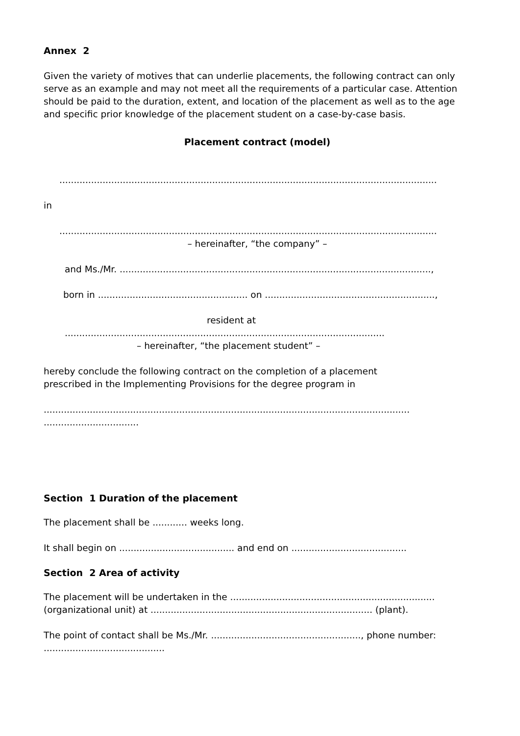Annex 2
Given the variety of motives that can underlie placements, the following contract can only serve as an example and may not meet all the requirements of a particular case. Attention should be paid to the duration, extent, and location of the placement as well as to the age and specific prior knowledge of the placement student on a case-by-case basis.
Placement contract (model)
...................................................................................................................................
in
...................................................................................................................................
– hereinafter, “the company” –
and Ms./Mr. ............................................................................................................,
born in .................................................... on ...........................................................,
resident at
...............................................................................................................
– hereinafter, “the placement student” –
hereby conclude the following contract on the completion of a placement
prescribed in the Implementing Provisions for the degree program in
...............................................................................................................................
.................................
Section 1 Duration of the placement
The placement shall be ............ weeks long.
It shall begin on ........................................ and end on ........................................
Section 2 Area of activity
The placement will be undertaken in the .......................................................................
(organizational unit) at ............................................................................. (plant).
The point of contact shall be Ms./Mr. ...................................................., phone number:
..........................................